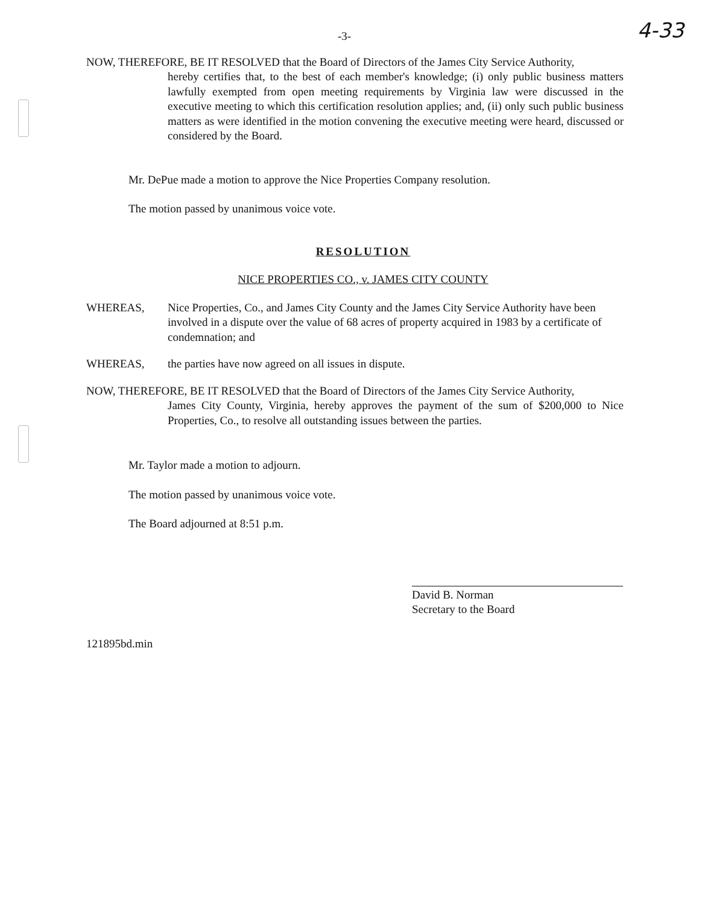-3- 4-33
NOW, THEREFORE, BE IT RESOLVED that the Board of Directors of the James City Service Authority,
hereby certifies that, to the best of each member's knowledge; (i) only public business matters lawfully exempted from open meeting requirements by Virginia law were discussed in the executive meeting to which this certification resolution applies; and, (ii) only such public business matters as were identified in the motion convening the executive meeting were heard, discussed or considered by the Board.
Mr. DePue made a motion to approve the Nice Properties Company resolution.
The motion passed by unanimous voice vote.
RESOLUTION
NICE PROPERTIES CO., v. JAMES CITY COUNTY
WHEREAS, Nice Properties, Co., and James City County and the James City Service Authority have been involved in a dispute over the value of 68 acres of property acquired in 1983 by a certificate of condemnation; and
WHEREAS, the parties have now agreed on all issues in dispute.
NOW, THEREFORE, BE IT RESOLVED that the Board of Directors of the James City Service Authority,
James City County, Virginia, hereby approves the payment of the sum of $200,000 to Nice Properties, Co., to resolve all outstanding issues between the parties.
Mr. Taylor made a motion to adjourn.
The motion passed by unanimous voice vote.
The Board adjourned at 8:51 p.m.
David B. Norman
Secretary to the Board
121895bd.min